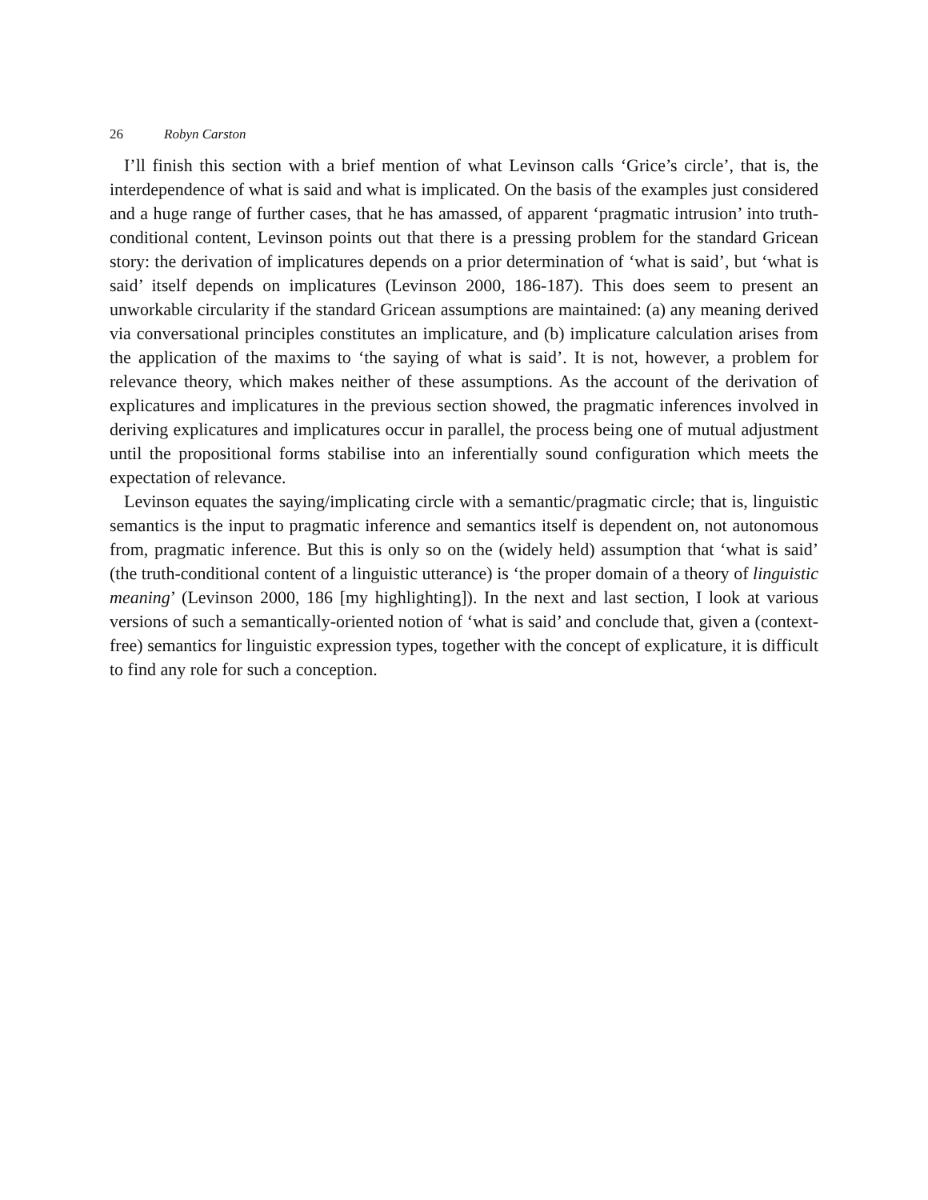26 Robyn Carston
I’ll finish this section with a brief mention of what Levinson calls ‘Grice’s circle’, that is, the interdependence of what is said and what is implicated. On the basis of the examples just considered and a huge range of further cases, that he has amassed, of apparent ‘pragmatic intrusion’ into truth-conditional content, Levinson points out that there is a pressing problem for the standard Gricean story: the derivation of implicatures depends on a prior determination of ‘what is said’, but ‘what is said’ itself depends on implicatures (Levinson 2000, 186-187). This does seem to present an unworkable circularity if the standard Gricean assumptions are maintained: (a) any meaning derived via conversational principles constitutes an implicature, and (b) implicature calculation arises from the application of the maxims to ‘the saying of what is said’. It is not, however, a problem for relevance theory, which makes neither of these assumptions. As the account of the derivation of explicatures and implicatures in the previous section showed, the pragmatic inferences involved in deriving explicatures and implicatures occur in parallel, the process being one of mutual adjustment until the propositional forms stabilise into an inferentially sound configuration which meets the expectation of relevance.
Levinson equates the saying/implicating circle with a semantic/pragmatic circle; that is, linguistic semantics is the input to pragmatic inference and semantics itself is dependent on, not autonomous from, pragmatic inference. But this is only so on the (widely held) assumption that ‘what is said’ (the truth-conditional content of a linguistic utterance) is ‘the proper domain of a theory of linguistic meaning’ (Levinson 2000, 186 [my highlighting]). In the next and last section, I look at various versions of such a semantically-oriented notion of ‘what is said’ and conclude that, given a (context-free) semantics for linguistic expression types, together with the concept of explicature, it is difficult to find any role for such a conception.